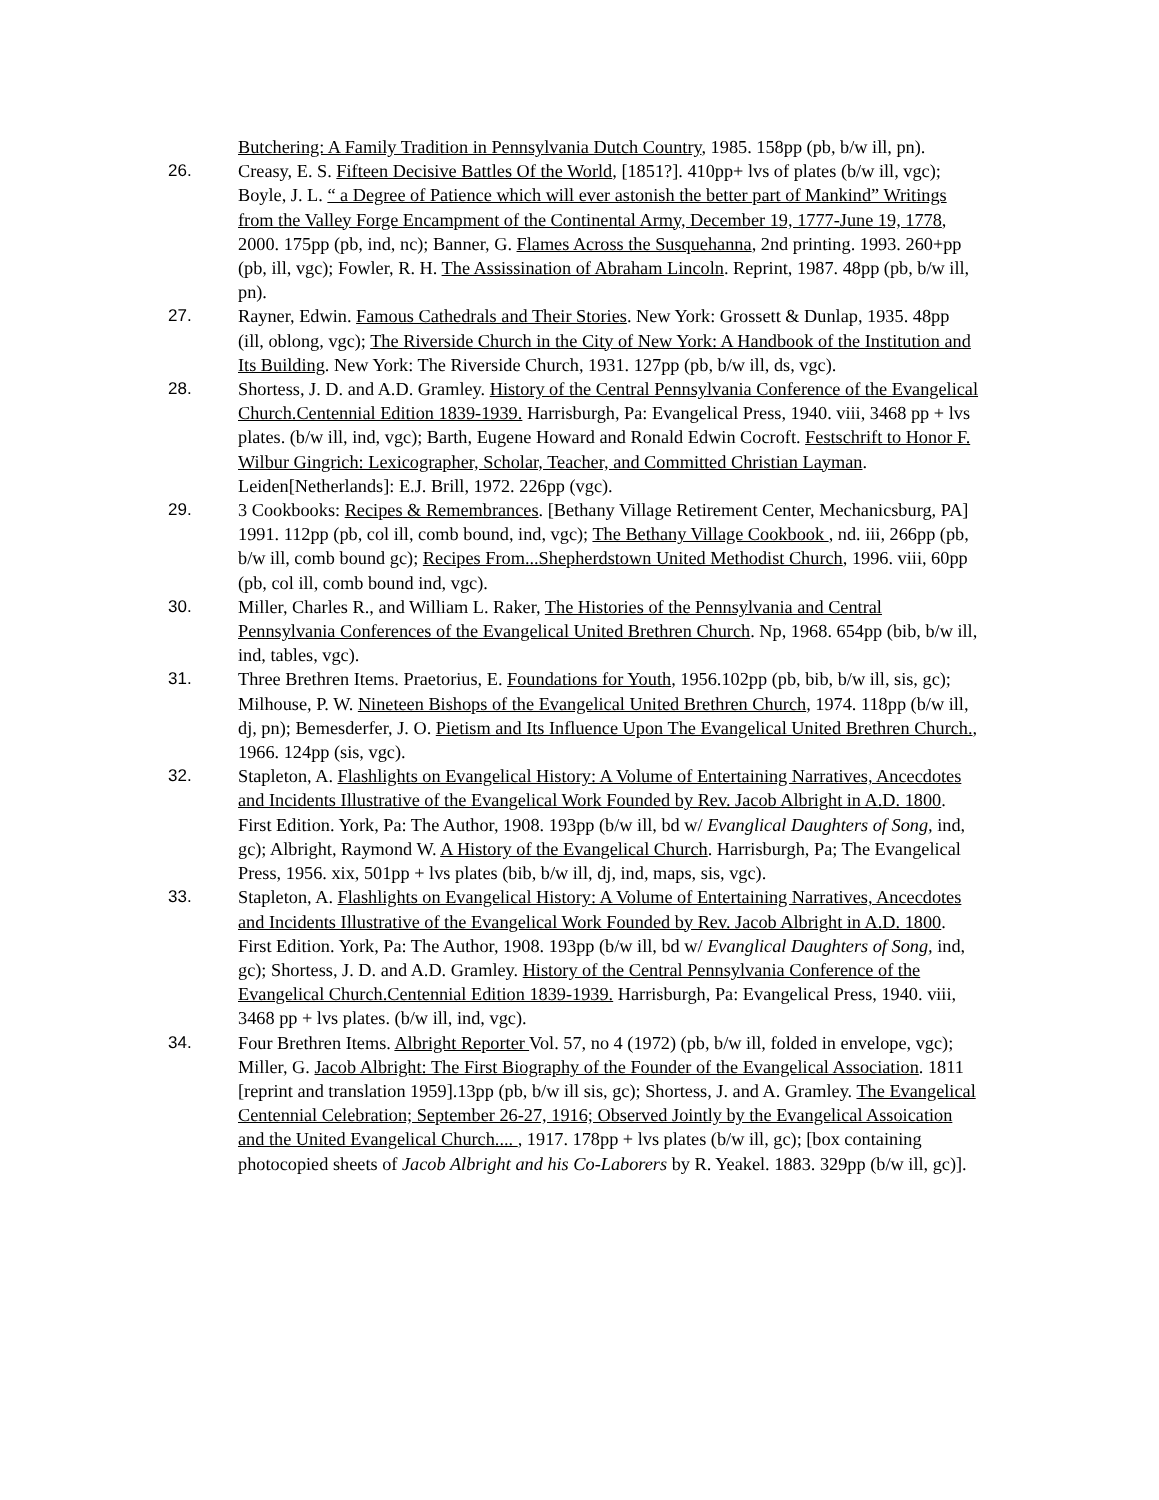Butchering: A Family Tradition in Pennsylvania Dutch Country, 1985. 158pp (pb, b/w ill, pn).
26. Creasy, E. S. Fifteen Decisive Battles Of the World, [1851?]. 410pp+ lvs of plates (b/w ill, vgc); Boyle, J. L. “ a Degree of Patience which will ever astonish the better part of Mankind” Writings from the Valley Forge Encampment of the Continental Army, December 19, 1777-June 19, 1778, 2000. 175pp (pb, ind, nc); Banner, G. Flames Across the Susquehanna, 2nd printing. 1993. 260+pp (pb, ill, vgc); Fowler, R. H. The Assissination of Abraham Lincoln. Reprint, 1987. 48pp (pb, b/w ill, pn).
27. Rayner, Edwin. Famous Cathedrals and Their Stories. New York: Grossett & Dunlap, 1935. 48pp (ill, oblong, vgc); The Riverside Church in the City of New York: A Handbook of the Institution and Its Building. New York: The Riverside Church, 1931. 127pp (pb, b/w ill, ds, vgc).
28. Shortess, J. D. and A.D. Gramley. History of the Central Pennsylvania Conference of the Evangelical Church.Centennial Edition 1839-1939. Harrisburgh, Pa: Evangelical Press, 1940. viii, 3468 pp + lvs plates. (b/w ill, ind, vgc); Barth, Eugene Howard and Ronald Edwin Cocroft. Festschrift to Honor F. Wilbur Gingrich: Lexicographer, Scholar, Teacher, and Committed Christian Layman. Leiden[Netherlands]: E.J. Brill, 1972. 226pp (vgc).
29. 3 Cookbooks: Recipes & Remembrances. [Bethany Village Retirement Center, Mechanicsburg, PA] 1991. 112pp (pb, col ill, comb bound, ind, vgc); The Bethany Village Cookbook , nd. iii, 266pp (pb, b/w ill, comb bound gc); Recipes From...Shepherdstown United Methodist Church, 1996. viii, 60pp (pb, col ill, comb bound ind, vgc).
30. Miller, Charles R., and William L. Raker, The Histories of the Pennsylvania and Central Pennsylvania Conferences of the Evangelical United Brethren Church. Np, 1968. 654pp (bib, b/w ill, ind, tables, vgc).
31. Three Brethren Items. Praetorius, E. Foundations for Youth, 1956.102pp (pb, bib, b/w ill, sis, gc); Milhouse, P. W. Nineteen Bishops of the Evangelical United Brethren Church, 1974. 118pp (b/w ill, dj, pn); Bemesderfer, J. O. Pietism and Its Influence Upon The Evangelical United Brethren Church., 1966. 124pp (sis, vgc).
32. Stapleton, A. Flashlights on Evangelical History: A Volume of Entertaining Narratives, Ancecdotes and Incidents Illustrative of the Evangelical Work Founded by Rev. Jacob Albright in A.D. 1800. First Edition. York, Pa: The Author, 1908. 193pp (b/w ill, bd w/ Evanglical Daughters of Song, ind, gc); Albright, Raymond W. A History of the Evangelical Church. Harrisburgh, Pa; The Evangelical Press, 1956. xix, 501pp + lvs plates (bib, b/w ill, dj, ind, maps, sis, vgc).
33. Stapleton, A. Flashlights on Evangelical History: A Volume of Entertaining Narratives, Ancecdotes and Incidents Illustrative of the Evangelical Work Founded by Rev. Jacob Albright in A.D. 1800. First Edition. York, Pa: The Author, 1908. 193pp (b/w ill, bd w/ Evanglical Daughters of Song, ind, gc); Shortess, J. D. and A.D. Gramley. History of the Central Pennsylvania Conference of the Evangelical Church.Centennial Edition 1839-1939. Harrisburgh, Pa: Evangelical Press, 1940. viii, 3468 pp + lvs plates. (b/w ill, ind, vgc).
34. Four Brethren Items. Albright Reporter Vol. 57, no 4 (1972) (pb, b/w ill, folded in envelope, vgc); Miller, G. Jacob Albright: The First Biography of the Founder of the Evangelical Association. 1811 [reprint and translation 1959].13pp (pb, b/w ill sis, gc); Shortess, J. and A. Gramley. The Evangelical Centennial Celebration; September 26-27, 1916; Observed Jointly by the Evangelical Assoication and the United Evangelical Church.... , 1917. 178pp + lvs plates (b/w ill, gc); [box containing photocopied sheets of Jacob Albright and his Co-Laborers by R. Yeakel. 1883. 329pp (b/w ill, gc)].